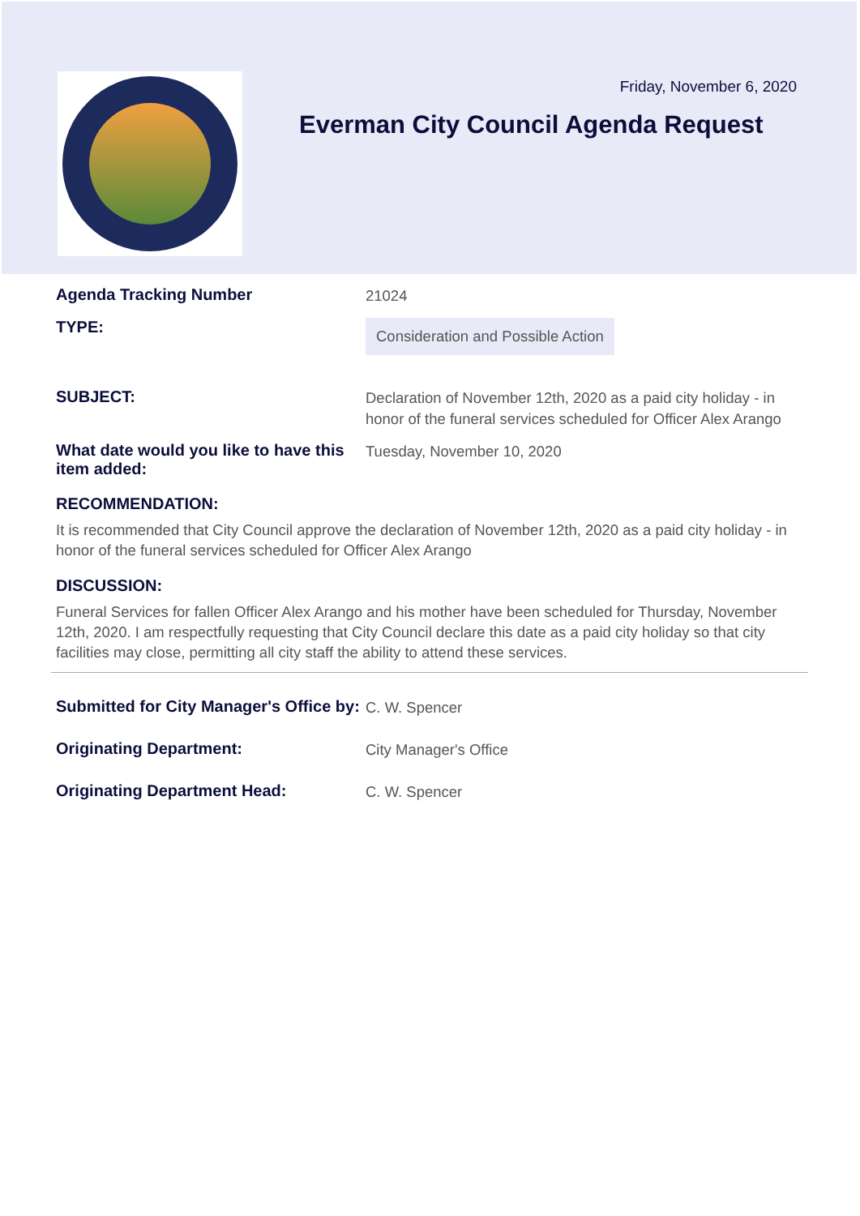Friday, November 6, 2020
Everman City Council Agenda Request
Agenda Tracking Number
21024
TYPE:
Consideration and Possible Action
SUBJECT:
Declaration of November 12th, 2020 as a paid city holiday - in honor of the funeral services scheduled for Officer Alex Arango
What date would you like to have this item added:
Tuesday, November 10, 2020
RECOMMENDATION:
It is recommended that City Council approve the declaration of November 12th, 2020 as a paid city holiday - in honor of the funeral services scheduled for Officer Alex Arango
DISCUSSION:
Funeral Services for fallen Officer Alex Arango and his mother have been scheduled for Thursday, November 12th, 2020. I am respectfully requesting that City Council declare this date as a paid city holiday so that city facilities may close, permitting all city staff the ability to attend these services.
Submitted for City Manager's Office by:
C. W. Spencer
Originating Department:
City Manager's Office
Originating Department Head:
C. W. Spencer